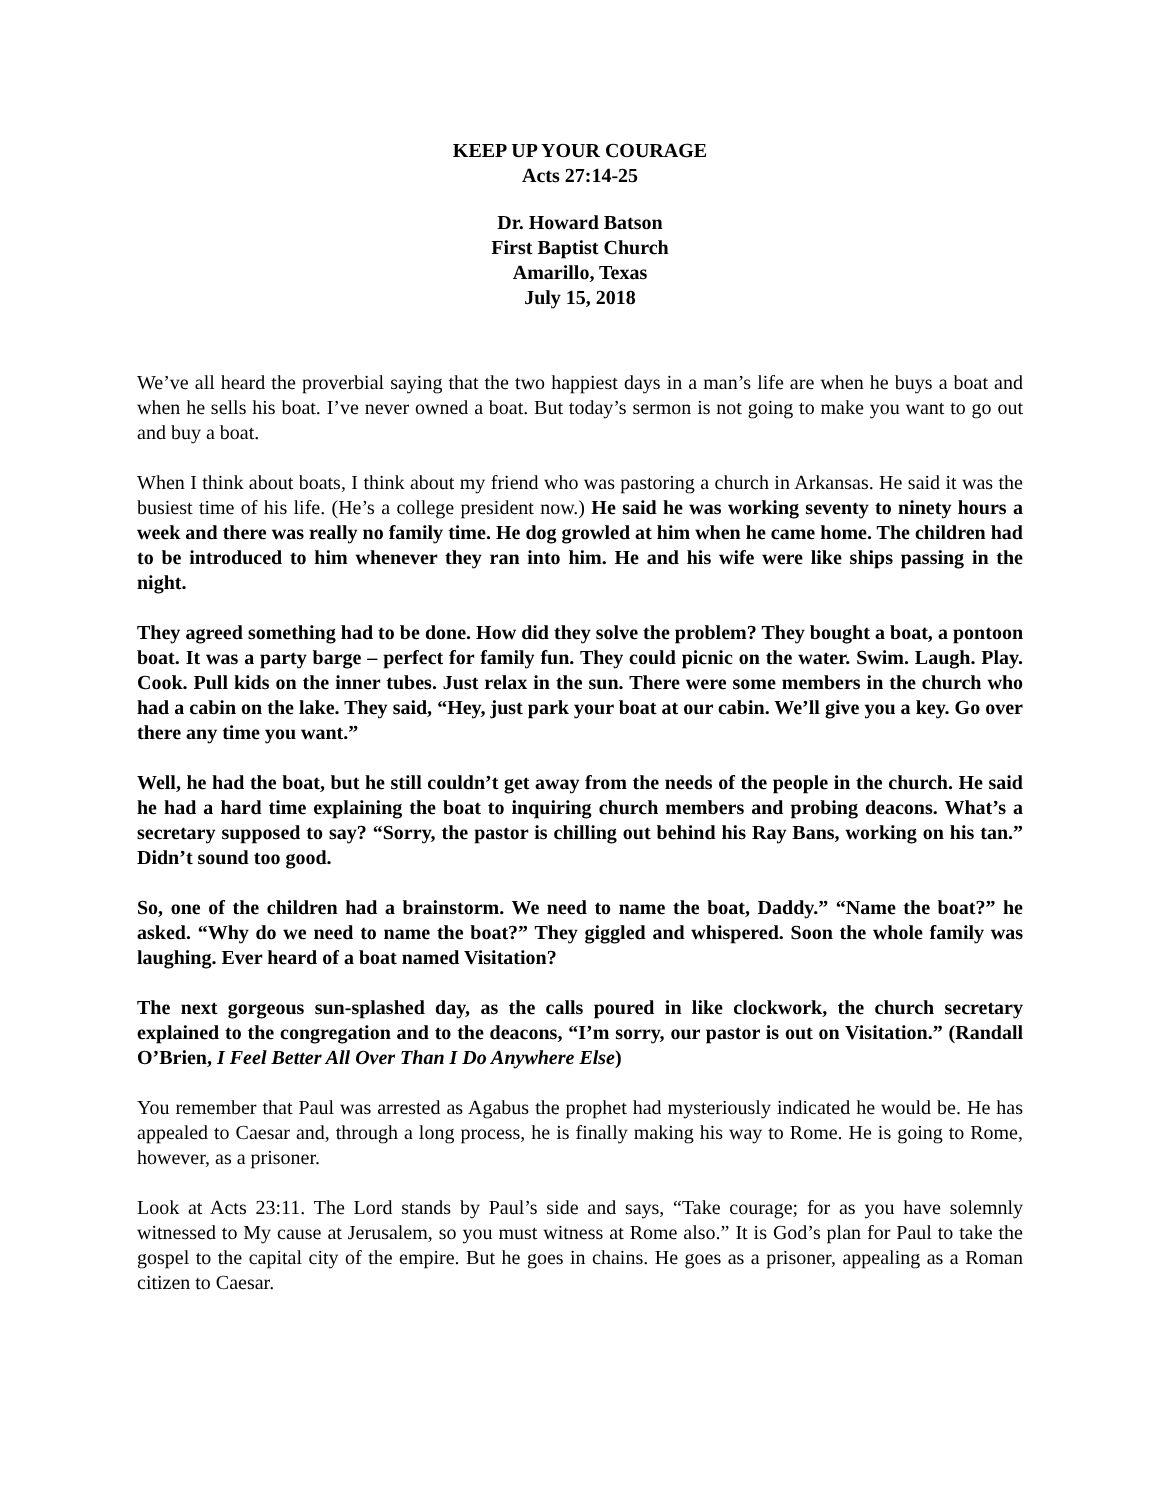KEEP UP YOUR COURAGE
Acts 27:14-25
Dr. Howard Batson
First Baptist Church
Amarillo, Texas
July 15, 2018
We’ve all heard the proverbial saying that the two happiest days in a man’s life are when he buys a boat and when he sells his boat. I’ve never owned a boat. But today’s sermon is not going to make you want to go out and buy a boat.
When I think about boats, I think about my friend who was pastoring a church in Arkansas. He said it was the busiest time of his life. (He’s a college president now.) He said he was working seventy to ninety hours a week and there was really no family time. He dog growled at him when he came home. The children had to be introduced to him whenever they ran into him. He and his wife were like ships passing in the night.
They agreed something had to be done. How did they solve the problem? They bought a boat, a pontoon boat. It was a party barge – perfect for family fun. They could picnic on the water. Swim. Laugh. Play. Cook. Pull kids on the inner tubes. Just relax in the sun. There were some members in the church who had a cabin on the lake. They said, “Hey, just park your boat at our cabin. We’ll give you a key. Go over there any time you want.”
Well, he had the boat, but he still couldn’t get away from the needs of the people in the church. He said he had a hard time explaining the boat to inquiring church members and probing deacons. What’s a secretary supposed to say? “Sorry, the pastor is chilling out behind his Ray Bans, working on his tan.” Didn’t sound too good.
So, one of the children had a brainstorm. We need to name the boat, Daddy.” “Name the boat?” he asked. “Why do we need to name the boat?” They giggled and whispered. Soon the whole family was laughing. Ever heard of a boat named Visitation?
The next gorgeous sun-splashed day, as the calls poured in like clockwork, the church secretary explained to the congregation and to the deacons, “I’m sorry, our pastor is out on Visitation.” (Randall O’Brien, I Feel Better All Over Than I Do Anywhere Else)
You remember that Paul was arrested as Agabus the prophet had mysteriously indicated he would be. He has appealed to Caesar and, through a long process, he is finally making his way to Rome. He is going to Rome, however, as a prisoner.
Look at Acts 23:11. The Lord stands by Paul’s side and says, “Take courage; for as you have solemnly witnessed to My cause at Jerusalem, so you must witness at Rome also.” It is God’s plan for Paul to take the gospel to the capital city of the empire. But he goes in chains. He goes as a prisoner, appealing as a Roman citizen to Caesar.